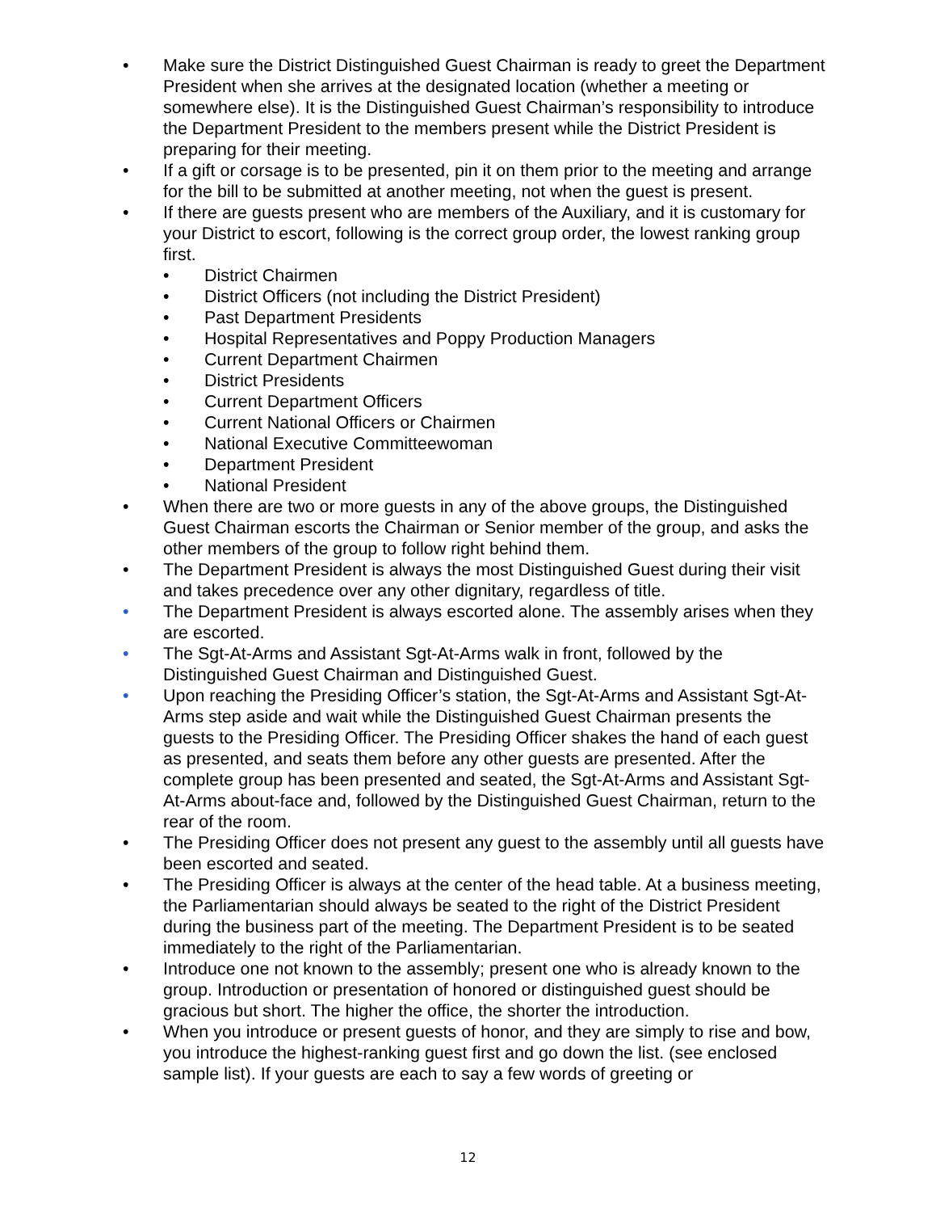• Make sure the District Distinguished Guest Chairman is ready to greet the Department President when she arrives at the designated location (whether a meeting or somewhere else). It is the Distinguished Guest Chairman’s responsibility to introduce the Department President to the members present while the District President is preparing for their meeting.
• If a gift or corsage is to be presented, pin it on them prior to the meeting and arrange for the bill to be submitted at another meeting, not when the guest is present.
• If there are guests present who are members of the Auxiliary, and it is customary for your District to escort, following is the correct group order, the lowest ranking group first.
• District Chairmen
• District Officers (not including the District President)
• Past Department Presidents
• Hospital Representatives and Poppy Production Managers
• Current Department Chairmen
• District Presidents
• Current Department Officers
• Current National Officers or Chairmen
• National Executive Committeewoman
• Department President
• National President
• When there are two or more guests in any of the above groups, the Distinguished Guest Chairman escorts the Chairman or Senior member of the group, and asks the other members of the group to follow right behind them.
• The Department President is always the most Distinguished Guest during their visit and takes precedence over any other dignitary, regardless of title.
• The Department President is always escorted alone. The assembly arises when they are escorted.
• The Sgt-At-Arms and Assistant Sgt-At-Arms walk in front, followed by the Distinguished Guest Chairman and Distinguished Guest.
• Upon reaching the Presiding Officer’s station, the Sgt-At-Arms and Assistant Sgt-At-Arms step aside and wait while the Distinguished Guest Chairman presents the guests to the Presiding Officer. The Presiding Officer shakes the hand of each guest as presented, and seats them before any other guests are presented. After the complete group has been presented and seated, the Sgt-At-Arms and Assistant Sgt-At-Arms about-face and, followed by the Distinguished Guest Chairman, return to the rear of the room.
• The Presiding Officer does not present any guest to the assembly until all guests have been escorted and seated.
• The Presiding Officer is always at the center of the head table. At a business meeting, the Parliamentarian should always be seated to the right of the District President during the business part of the meeting. The Department President is to be seated immediately to the right of the Parliamentarian.
• Introduce one not known to the assembly; present one who is already known to the group. Introduction or presentation of honored or distinguished guest should be gracious but short. The higher the office, the shorter the introduction.
• When you introduce or present guests of honor, and they are simply to rise and bow, you introduce the highest-ranking guest first and go down the list. (see enclosed sample list). If your guests are each to say a few words of greeting or
12